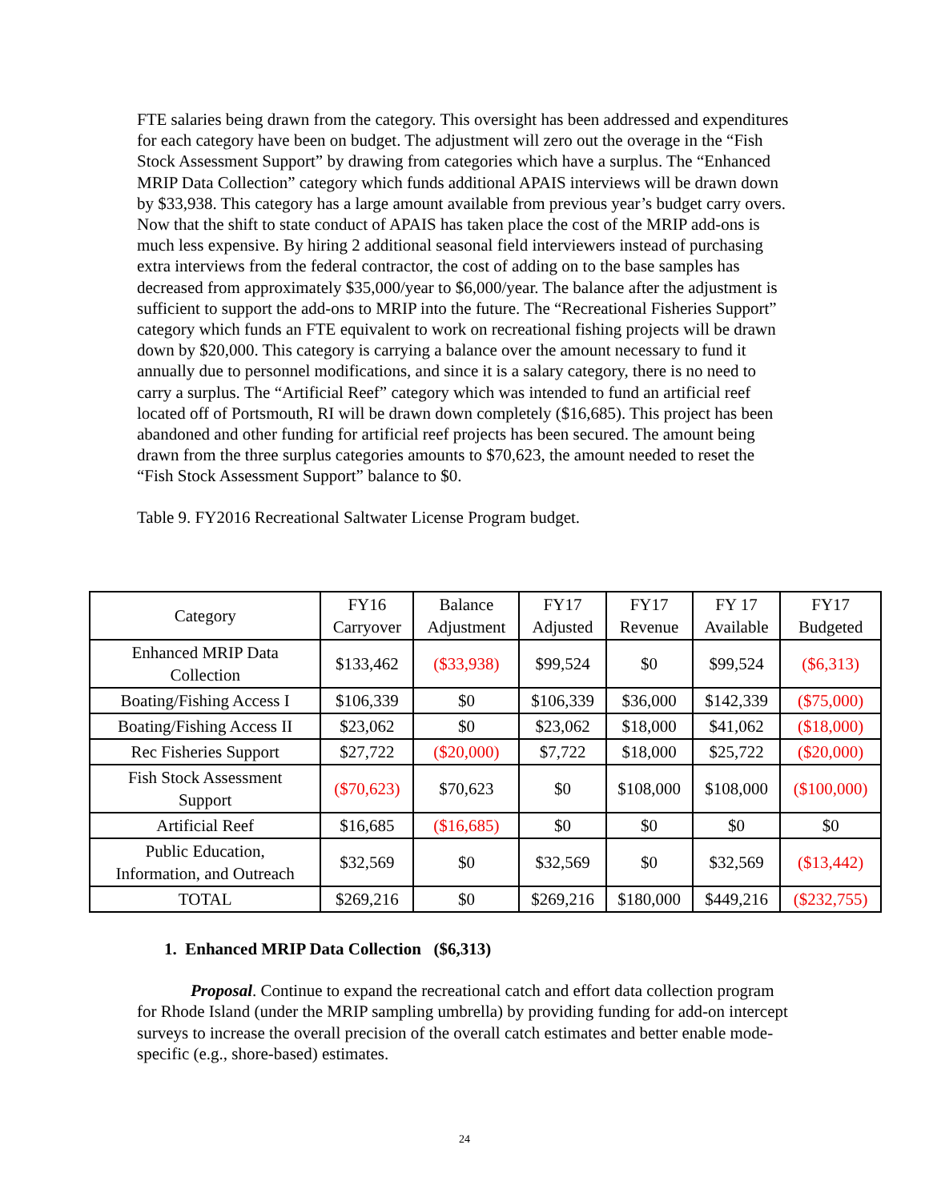FTE salaries being drawn from the category. This oversight has been addressed and expenditures for each category have been on budget. The adjustment will zero out the overage in the “Fish Stock Assessment Support” by drawing from categories which have a surplus. The “Enhanced MRIP Data Collection” category which funds additional APAIS interviews will be drawn down by $33,938. This category has a large amount available from previous year’s budget carry overs. Now that the shift to state conduct of APAIS has taken place the cost of the MRIP add-ons is much less expensive. By hiring 2 additional seasonal field interviewers instead of purchasing extra interviews from the federal contractor, the cost of adding on to the base samples has decreased from approximately $35,000/year to $6,000/year. The balance after the adjustment is sufficient to support the add-ons to MRIP into the future. The “Recreational Fisheries Support” category which funds an FTE equivalent to work on recreational fishing projects will be drawn down by $20,000. This category is carrying a balance over the amount necessary to fund it annually due to personnel modifications, and since it is a salary category, there is no need to carry a surplus. The “Artificial Reef” category which was intended to fund an artificial reef located off of Portsmouth, RI will be drawn down completely ($16,685). This project has been abandoned and other funding for artificial reef projects has been secured. The amount being drawn from the three surplus categories amounts to $70,623, the amount needed to reset the “Fish Stock Assessment Support” balance to $0.
Table 9. FY2016 Recreational Saltwater License Program budget.
| Category | FY16 Carryover | Balance Adjustment | FY17 Adjusted | FY17 Revenue | FY 17 Available | FY17 Budgeted |
| --- | --- | --- | --- | --- | --- | --- |
| Enhanced MRIP Data Collection | $133,462 | ($33,938) | $99,524 | $0 | $99,524 | ($6,313) |
| Boating/Fishing Access I | $106,339 | $0 | $106,339 | $36,000 | $142,339 | ($75,000) |
| Boating/Fishing Access II | $23,062 | $0 | $23,062 | $18,000 | $41,062 | ($18,000) |
| Rec Fisheries Support | $27,722 | ($20,000) | $7,722 | $18,000 | $25,722 | ($20,000) |
| Fish Stock Assessment Support | ($70,623) | $70,623 | $0 | $108,000 | $108,000 | ($100,000) |
| Artificial Reef | $16,685 | ($16,685) | $0 | $0 | $0 | $0 |
| Public Education, Information, and Outreach | $32,569 | $0 | $32,569 | $0 | $32,569 | ($13,442) |
| TOTAL | $269,216 | $0 | $269,216 | $180,000 | $449,216 | ($232,755) |
1. Enhanced MRIP Data Collection ($6,313)
Proposal. Continue to expand the recreational catch and effort data collection program for Rhode Island (under the MRIP sampling umbrella) by providing funding for add-on intercept surveys to increase the overall precision of the overall catch estimates and better enable mode-specific (e.g., shore-based) estimates.
24